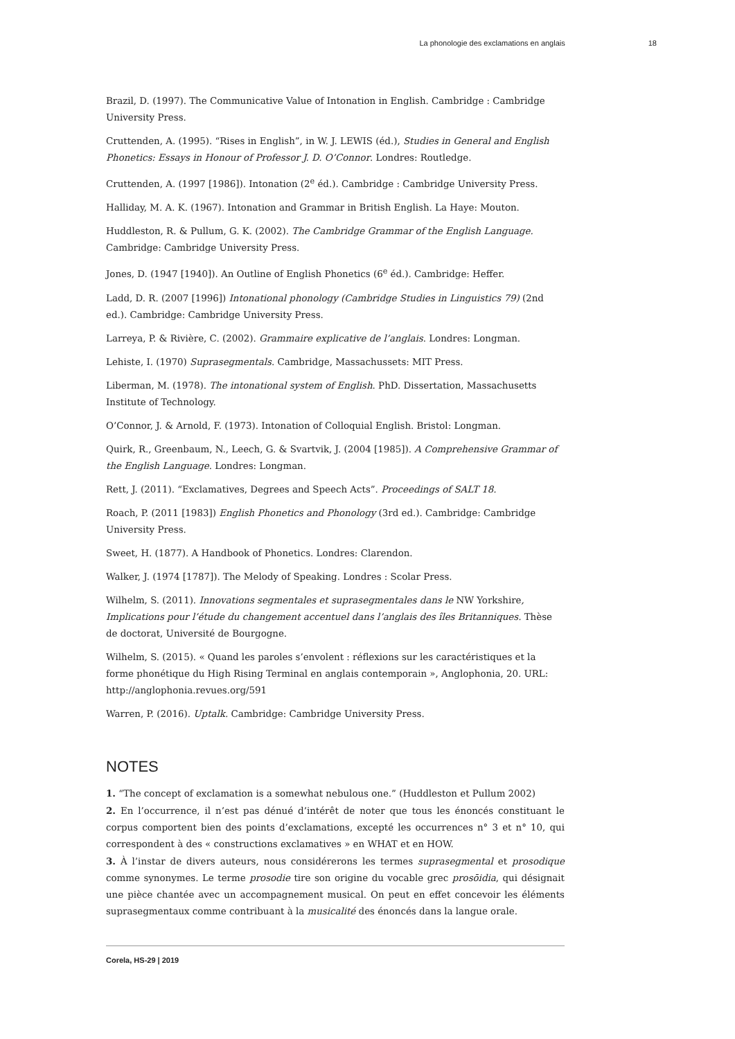La phonologie des exclamations en anglais 18
Brazil, D. (1997). The Communicative Value of Intonation in English. Cambridge : Cambridge University Press.
Cruttenden, A. (1995). “Rises in English”, in W. J. LEWIS (éd.), Studies in General and English Phonetics: Essays in Honour of Professor J. D. O’Connor. Londres: Routledge.
Cruttenden, A. (1997 [1986]). Intonation (2<sup>e</sup> éd.). Cambridge : Cambridge University Press.
Halliday, M. A. K. (1967). Intonation and Grammar in British English. La Haye: Mouton.
Huddleston, R. & Pullum, G. K. (2002). The Cambridge Grammar of the English Language. Cambridge: Cambridge University Press.
Jones, D. (1947 [1940]). An Outline of English Phonetics (6<sup>e</sup> éd.). Cambridge: Heffer.
Ladd, D. R. (2007 [1996]) Intonational phonology (Cambridge Studies in Linguistics 79) (2nd ed.). Cambridge: Cambridge University Press.
Larreya, P. & Rivière, C. (2002). Grammaire explicative de l’anglais. Londres: Longman.
Lehiste, I. (1970) Suprasegmentals. Cambridge, Massachussets: MIT Press.
Liberman, M. (1978). The intonational system of English. PhD. Dissertation, Massachusetts Institute of Technology.
O’Connor, J. & Arnold, F. (1973). Intonation of Colloquial English. Bristol: Longman.
Quirk, R., Greenbaum, N., Leech, G. & Svartvik, J. (2004 [1985]). A Comprehensive Grammar of the English Language. Londres: Longman.
Rett, J. (2011). “Exclamatives, Degrees and Speech Acts”. Proceedings of SALT 18.
Roach, P. (2011 [1983]) English Phonetics and Phonology (3rd ed.). Cambridge: Cambridge University Press.
Sweet, H. (1877). A Handbook of Phonetics. Londres: Clarendon.
Walker, J. (1974 [1787]). The Melody of Speaking. Londres : Scolar Press.
Wilhelm, S. (2011). Innovations segmentales et suprasegmentales dans le NW Yorkshire, Implications pour l’étude du changement accentuel dans l’anglais des îles Britanniques. Thèse de doctorat, Université de Bourgogne.
Wilhelm, S. (2015). « Quand les paroles s’envolent : réflexions sur les caractéristiques et la forme phonétique du High Rising Terminal en anglais contemporain », Anglophonia, 20. URL: http://anglophonia.revues.org/591
Warren, P. (2016). Uptalk. Cambridge: Cambridge University Press.
NOTES
1. “The concept of exclamation is a somewhat nebulous one.” (Huddleston et Pullum 2002)
2. En l’occurrence, il n’est pas dénué d’intérêt de noter que tous les énoncés constituant le corpus comportent bien des points d’exclamations, excepté les occurrences n° 3 et n° 10, qui correspondent à des « constructions exclamatives » en WHAT et en HOW.
3. À l’instar de divers auteurs, nous considérerons les termes suprasegmental et prosodique comme synonymes. Le terme prosodie tire son origine du vocable grec prosōidia, qui désignait une pièce chantée avec un accompagnement musical. On peut en effet concevoir les éléments suprasegmentaux comme contribuant à la musicalité des énoncés dans la langue orale.
Corela, HS-29 | 2019